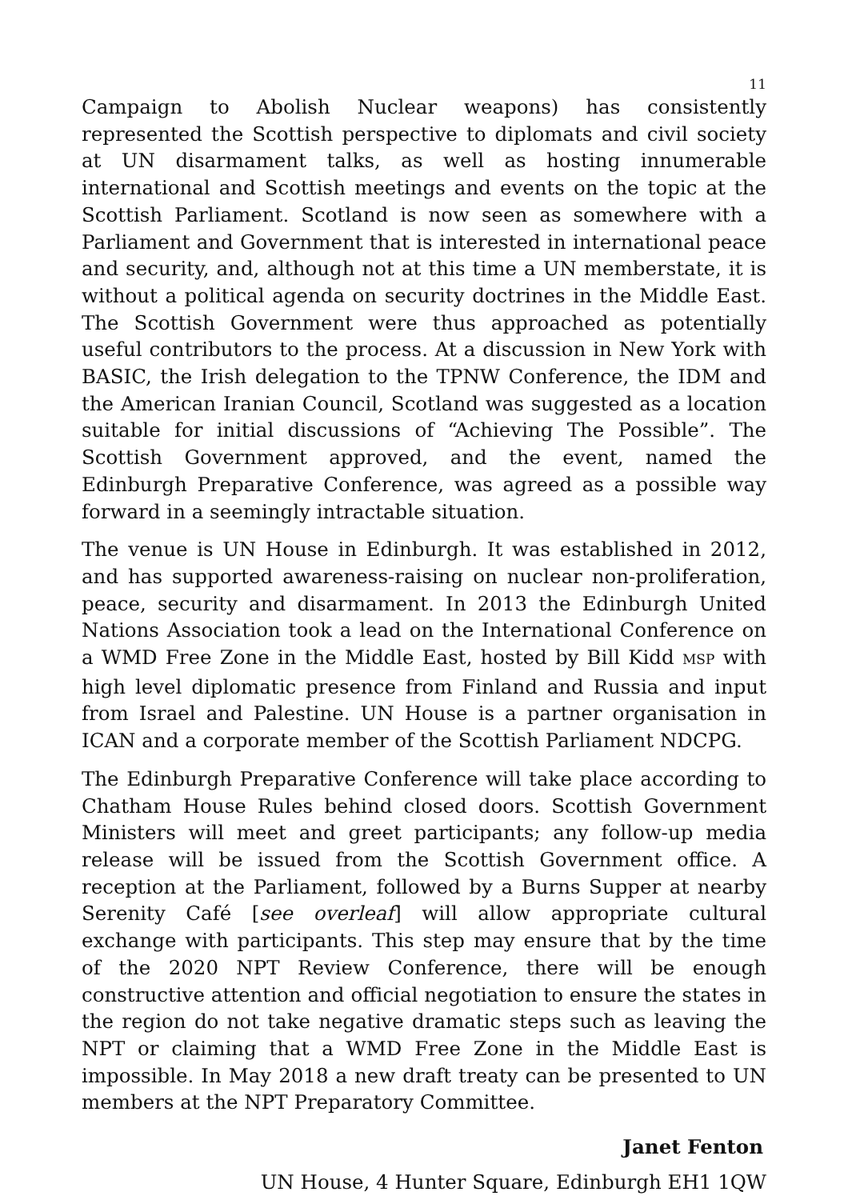11
Campaign to Abolish Nuclear weapons) has consistently represented the Scottish perspective to diplomats and civil society at UN disarmament talks, as well as hosting innumerable international and Scottish meetings and events on the topic at the Scottish Parliament. Scotland is now seen as somewhere with a Parliament and Government that is interested in international peace and security, and, although not at this time a UN memberstate, it is without a political agenda on security doctrines in the Middle East. The Scottish Government were thus approached as potentially useful contributors to the process. At a discussion in New York with BASIC, the Irish delegation to the TPNW Conference, the IDM and the American Iranian Council, Scotland was suggested as a location suitable for initial discussions of “Achieving The Possible”. The Scottish Government approved, and the event, named the Edinburgh Preparative Conference, was agreed as a possible way forward in a seemingly intractable situation.
The venue is UN House in Edinburgh. It was established in 2012, and has supported awareness-raising on nuclear non-proliferation, peace, security and disarmament. In 2013 the Edinburgh United Nations Association took a lead on the International Conference on a WMD Free Zone in the Middle East, hosted by Bill Kidd MSP with high level diplomatic presence from Finland and Russia and input from Israel and Palestine. UN House is a partner organisation in ICAN and a corporate member of the Scottish Parliament NDCPG.
The Edinburgh Preparative Conference will take place according to Chatham House Rules behind closed doors. Scottish Government Ministers will meet and greet participants; any follow-up media release will be issued from the Scottish Government office. A reception at the Parliament, followed by a Burns Supper at nearby Serenity Café [see overleaf] will allow appropriate cultural exchange with participants. This step may ensure that by the time of the 2020 NPT Review Conference, there will be enough constructive attention and official negotiation to ensure the states in the region do not take negative dramatic steps such as leaving the NPT or claiming that a WMD Free Zone in the Middle East is impossible. In May 2018 a new draft treaty can be presented to UN members at the NPT Preparatory Committee.
Janet Fenton
UN House, 4 Hunter Square, Edinburgh EH1 1QW